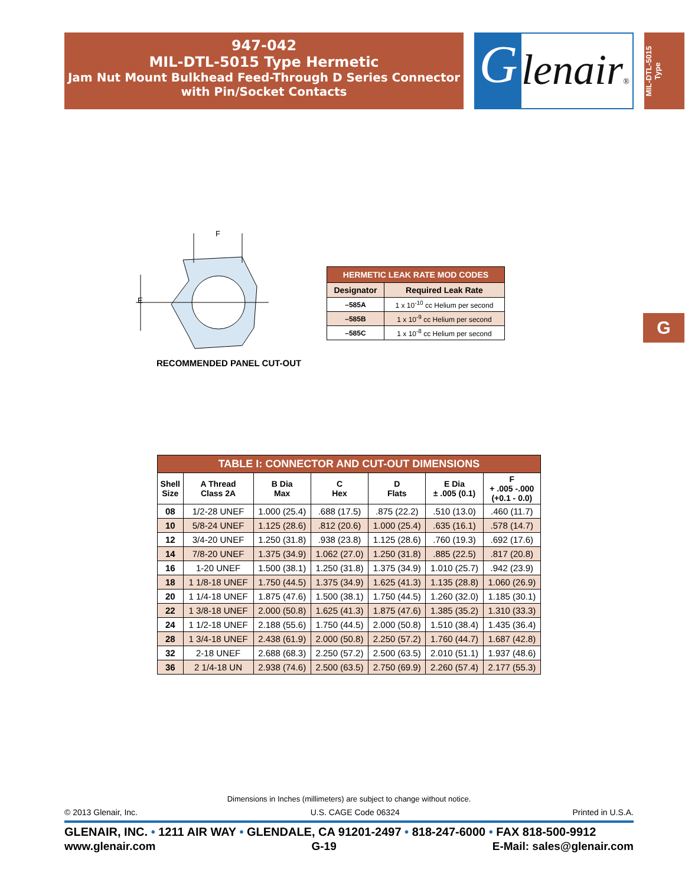947-042
MIL-DTL-5015 Type Hermetic
Jam Nut Mount Bulkhead Feed-Through D Series Connector
with Pin/Socket Contacts
G
lenair®
MIL-DTL-5015
Type
G
F
E
RECOMMENDED PANEL CUT-OUT
| HERMETIC LEAK RATE MOD CODES | |
| --- | --- |
| Designator | Required Leak Rate |
| –585A | 1 x 10<sup>-10</sup> cc Helium per second |
| –585B | 1 x 10<sup>-9</sup> cc Helium per second |
| –585C | 1 x 10<sup>-8</sup> cc Helium per second |
| TABLE I: CONNECTOR AND CUT-OUT DIMENSIONS | | | | | | |
| --- | --- | --- | --- | --- | --- | --- |
| Shell Size | A Thread Class 2A | B Dia Max | C Hex | D Flats | E Dia ± .005 (0.1) | F + .005 -.000 (+0.1 - 0.0) |
| 08 | 1/2-28 UNEF | 1.000 (25.4) | .688 (17.5) | .875 (22.2) | .510 (13.0) | .460 (11.7) |
| 10 | 5/8-24 UNEF | 1.125 (28.6) | .812 (20.6) | 1.000 (25.4) | .635 (16.1) | .578 (14.7) |
| 12 | 3/4-20 UNEF | 1.250 (31.8) | .938 (23.8) | 1.125 (28.6) | .760 (19.3) | .692 (17.6) |
| 14 | 7/8-20 UNEF | 1.375 (34.9) | 1.062 (27.0) | 1.250 (31.8) | .885 (22.5) | .817 (20.8) |
| 16 | 1-20 UNEF | 1.500 (38.1) | 1.250 (31.8) | 1.375 (34.9) | 1.010 (25.7) | .942 (23.9) |
| 18 | 1 1/8-18 UNEF | 1.750 (44.5) | 1.375 (34.9) | 1.625 (41.3) | 1.135 (28.8) | 1.060 (26.9) |
| 20 | 1 1/4-18 UNEF | 1.875 (47.6) | 1.500 (38.1) | 1.750 (44.5) | 1.260 (32.0) | 1.185 (30.1) |
| 22 | 1 3/8-18 UNEF | 2.000 (50.8) | 1.625 (41.3) | 1.875 (47.6) | 1.385 (35.2) | 1.310 (33.3) |
| 24 | 1 1/2-18 UNEF | 2.188 (55.6) | 1.750 (44.5) | 2.000 (50.8) | 1.510 (38.4) | 1.435 (36.4) |
| 28 | 1 3/4-18 UNEF | 2.438 (61.9) | 2.000 (50.8) | 2.250 (57.2) | 1.760 (44.7) | 1.687 (42.8) |
| 32 | 2-18 UNEF | 2.688 (68.3) | 2.250 (57.2) | 2.500 (63.5) | 2.010 (51.1) | 1.937 (48.6) |
| 36 | 2 1/4-18 UN | 2.938 (74.6) | 2.500 (63.5) | 2.750 (69.9) | 2.260 (57.4) | 2.177 (55.3) |
Dimensions in Inches (millimeters) are subject to change without notice.
© 2013 Glenair, Inc. U.S. CAGE Code 06324 Printed in U.S.A.
GLENAIR, INC. • 1211 AIR WAY • GLENDALE, CA 91201-2497 • 818-247-6000 • FAX 818-500-9912
www.glenair.com G-19 E-Mail: sales@glenair.com